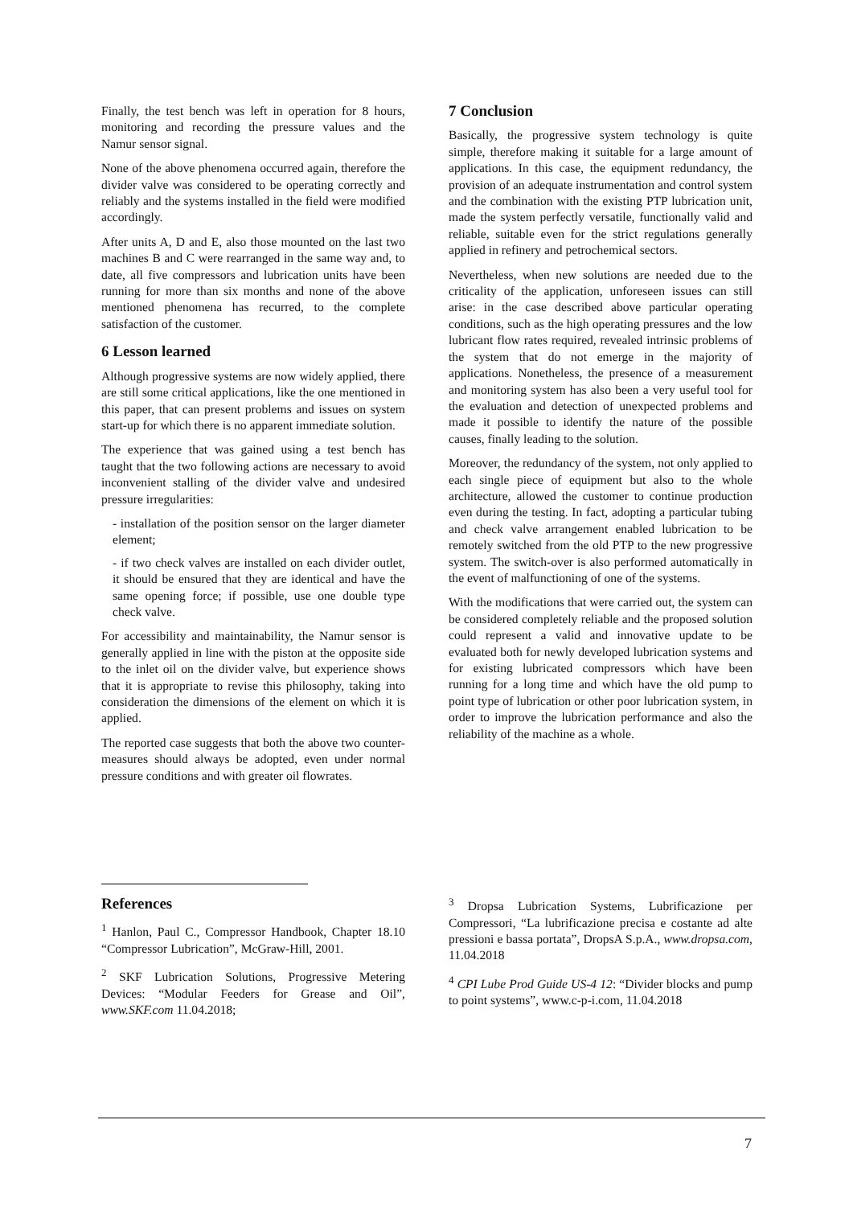Finally, the test bench was left in operation for 8 hours, monitoring and recording the pressure values and the Namur sensor signal.
None of the above phenomena occurred again, therefore the divider valve was considered to be operating correctly and reliably and the systems installed in the field were modified accordingly.
After units A, D and E, also those mounted on the last two machines B and C were rearranged in the same way and, to date, all five compressors and lubrication units have been running for more than six months and none of the above mentioned phenomena has recurred, to the complete satisfaction of the customer.
6 Lesson learned
Although progressive systems are now widely applied, there are still some critical applications, like the one mentioned in this paper, that can present problems and issues on system start-up for which there is no apparent immediate solution.
The experience that was gained using a test bench has taught that the two following actions are necessary to avoid inconvenient stalling of the divider valve and undesired pressure irregularities:
- installation of the position sensor on the larger diameter element;
- if two check valves are installed on each divider outlet, it should be ensured that they are identical and have the same opening force; if possible, use one double type check valve.
For accessibility and maintainability, the Namur sensor is generally applied in line with the piston at the opposite side to the inlet oil on the divider valve, but experience shows that it is appropriate to revise this philosophy, taking into consideration the dimensions of the element on which it is applied.
The reported case suggests that both the above two counter-measures should always be adopted, even under normal pressure conditions and with greater oil flowrates.
7 Conclusion
Basically, the progressive system technology is quite simple, therefore making it suitable for a large amount of applications. In this case, the equipment redundancy, the provision of an adequate instrumentation and control system and the combination with the existing PTP lubrication unit, made the system perfectly versatile, functionally valid and reliable, suitable even for the strict regulations generally applied in refinery and petrochemical sectors.
Nevertheless, when new solutions are needed due to the criticality of the application, unforeseen issues can still arise: in the case described above particular operating conditions, such as the high operating pressures and the low lubricant flow rates required, revealed intrinsic problems of the system that do not emerge in the majority of applications. Nonetheless, the presence of a measurement and monitoring system has also been a very useful tool for the evaluation and detection of unexpected problems and made it possible to identify the nature of the possible causes, finally leading to the solution.
Moreover, the redundancy of the system, not only applied to each single piece of equipment but also to the whole architecture, allowed the customer to continue production even during the testing. In fact, adopting a particular tubing and check valve arrangement enabled lubrication to be remotely switched from the old PTP to the new progressive system. The switch-over is also performed automatically in the event of malfunctioning of one of the systems.
With the modifications that were carried out, the system can be considered completely reliable and the proposed solution could represent a valid and innovative update to be evaluated both for newly developed lubrication systems and for existing lubricated compressors which have been running for a long time and which have the old pump to point type of lubrication or other poor lubrication system, in order to improve the lubrication performance and also the reliability of the machine as a whole.
References
<sup>1</sup> Hanlon, Paul C., Compressor Handbook, Chapter 18.10 “Compressor Lubrication”, McGraw-Hill, 2001.
<sup>2</sup> SKF Lubrication Solutions, Progressive Metering Devices: “Modular Feeders for Grease and Oil”, www.SKF.com 11.04.2018;
<sup>3</sup> Dropsa Lubrication Systems, Lubrificazione per Compressori, “La lubrificazione precisa e costante ad alte pressioni e bassa portata”, DropsA S.p.A., www.dropsa.com, 11.04.2018
<sup>4</sup> CPI Lube Prod Guide US-4 12: “Divider blocks and pump to point systems”, www.c-p-i.com, 11.04.2018
7